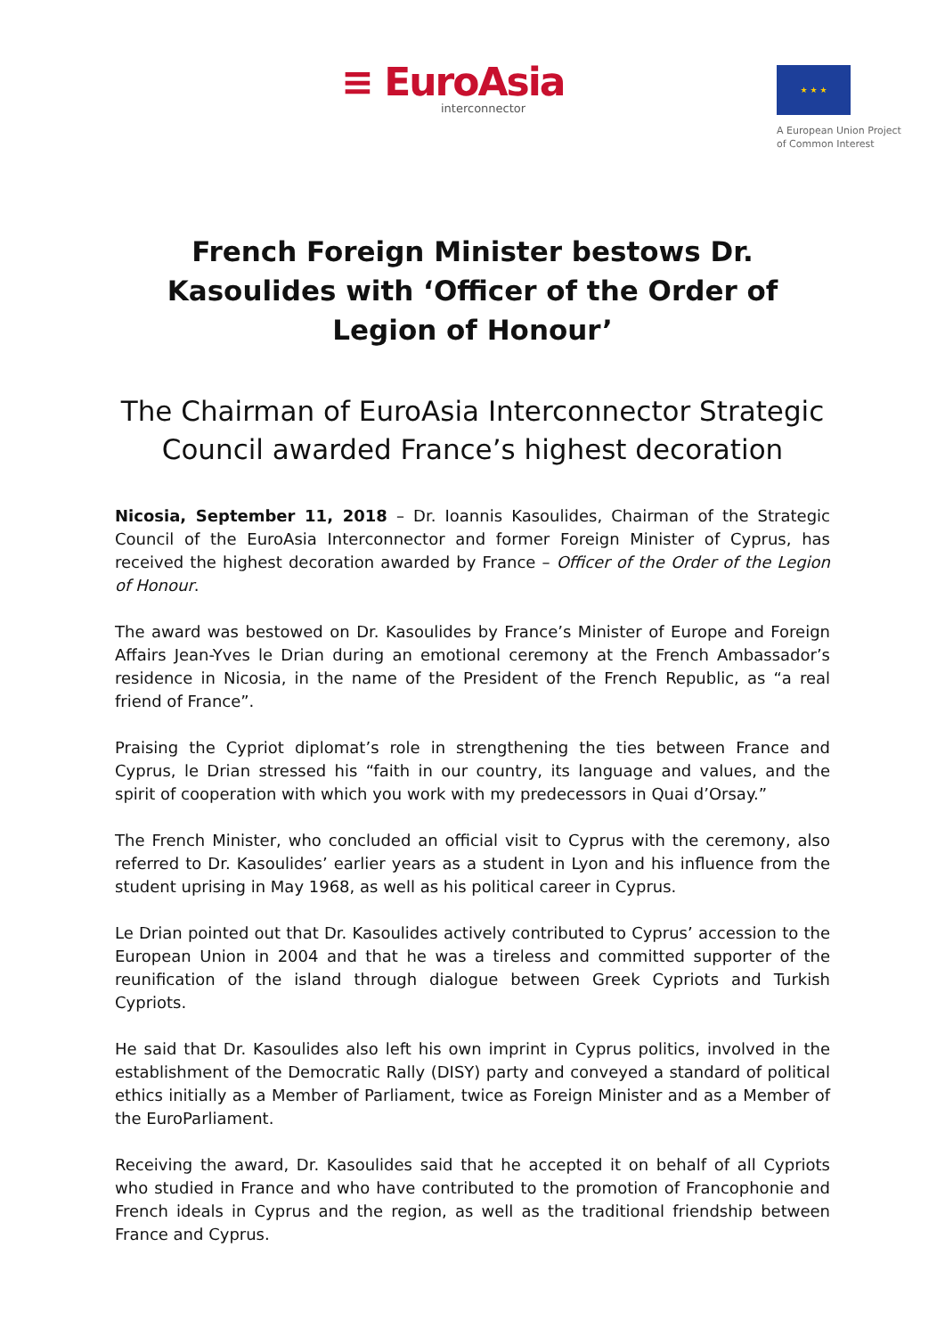≡ EuroAsia
interconnector
★ ★ ★
A European Union Project
of Common Interest
French Foreign Minister bestows Dr. Kasoulides with ‘Officer of the Order of Legion of Honour’
The Chairman of EuroAsia Interconnector Strategic Council awarded France’s highest decoration
Nicosia, September 11, 2018 – Dr. Ioannis Kasoulides, Chairman of the Strategic Council of the EuroAsia Interconnector and former Foreign Minister of Cyprus, has received the highest decoration awarded by France – Officer of the Order of the Legion of Honour.
The award was bestowed on Dr. Kasoulides by France’s Minister of Europe and Foreign Affairs Jean-Yves le Drian during an emotional ceremony at the French Ambassador’s residence in Nicosia, in the name of the President of the French Republic, as “a real friend of France”.
Praising the Cypriot diplomat’s role in strengthening the ties between France and Cyprus, le Drian stressed his “faith in our country, its language and values, and the spirit of cooperation with which you work with my predecessors in Quai d’Orsay.”
The French Minister, who concluded an official visit to Cyprus with the ceremony, also referred to Dr. Kasoulides’ earlier years as a student in Lyon and his influence from the student uprising in May 1968, as well as his political career in Cyprus.
Le Drian pointed out that Dr. Kasoulides actively contributed to Cyprus’ accession to the European Union in 2004 and that he was a tireless and committed supporter of the reunification of the island through dialogue between Greek Cypriots and Turkish Cypriots.
He said that Dr. Kasoulides also left his own imprint in Cyprus politics, involved in the establishment of the Democratic Rally (DISY) party and conveyed a standard of political ethics initially as a Member of Parliament, twice as Foreign Minister and as a Member of the EuroParliament.
Receiving the award, Dr. Kasoulides said that he accepted it on behalf of all Cypriots who studied in France and who have contributed to the promotion of Francophonie and French ideals in Cyprus and the region, as well as the traditional friendship between France and Cyprus.